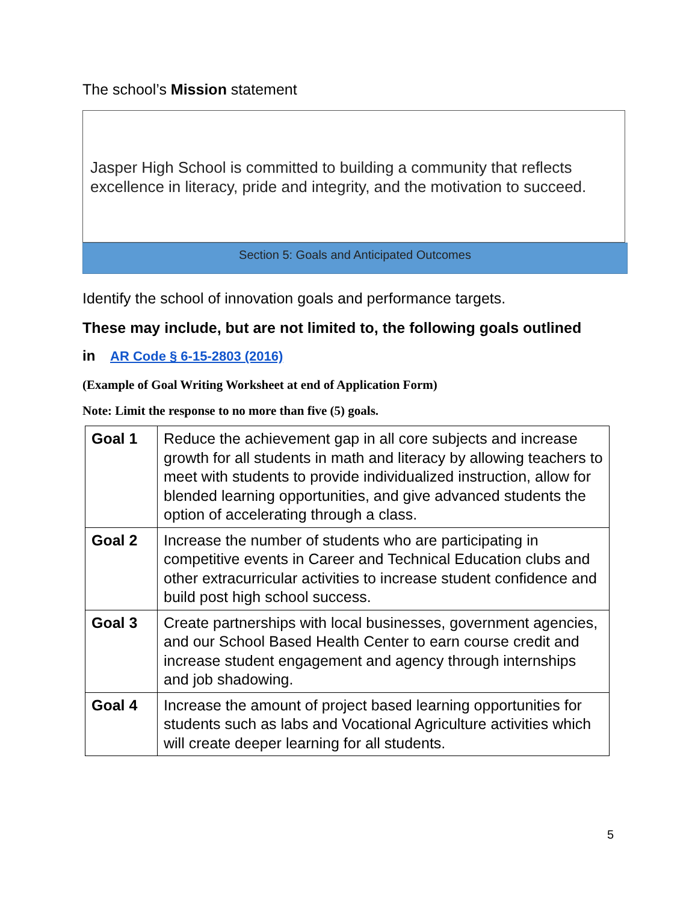The school’s Mission statement
Jasper High School is committed to building a community that reflects excellence in literacy, pride and integrity, and the motivation to succeed.
Section 5: Goals and Anticipated Outcomes
Identify the school of innovation goals and performance targets.
These may include, but are not limited to, the following goals outlined
in AR Code § 6-15-2803 (2016)
(Example of Goal Writing Worksheet at end of Application Form)
Note: Limit the response to no more than five (5) goals.
| Goal 1 | Reduce the achievement gap in all core subjects and increase growth for all students in math and literacy by allowing teachers to meet with students to provide individualized instruction, allow for blended learning opportunities, and give advanced students the option of accelerating through a class. |
| Goal 2 | Increase the number of students who are participating in competitive events in Career and Technical Education clubs and other extracurricular activities to increase student confidence and build post high school success. |
| Goal 3 | Create partnerships with local businesses, government agencies, and our School Based Health Center to earn course credit and increase student engagement and agency through internships and job shadowing. |
| Goal 4 | Increase the amount of project based learning opportunities for students such as labs and Vocational Agriculture activities which will create deeper learning for all students. |
5